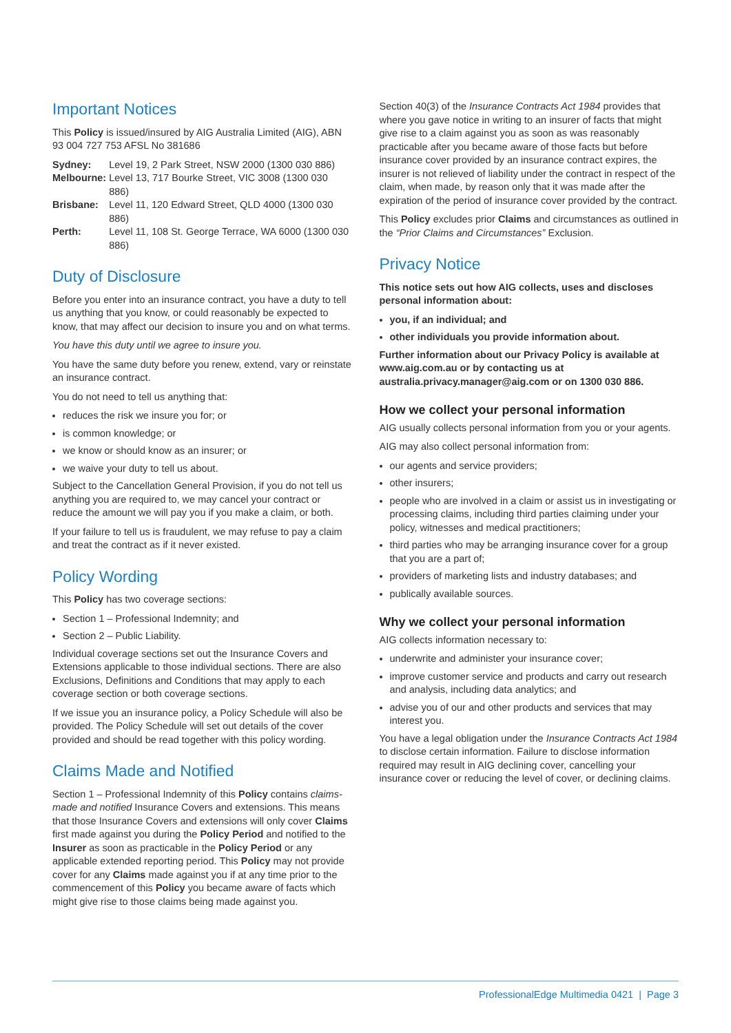Important Notices
This Policy is issued/insured by AIG Australia Limited (AIG), ABN 93 004 727 753 AFSL No 381686
| Sydney: | Level 19, 2 Park Street, NSW 2000 (1300 030 886) |
| Melbourne: | Level 13, 717 Bourke Street, VIC 3008 (1300 030 886) |
| Brisbane: | Level 11, 120 Edward Street, QLD 4000 (1300 030 886) |
| Perth: | Level 11, 108 St. George Terrace, WA 6000 (1300 030 886) |
Duty of Disclosure
Before you enter into an insurance contract, you have a duty to tell us anything that you know, or could reasonably be expected to know, that may affect our decision to insure you and on what terms.
You have this duty until we agree to insure you.
You have the same duty before you renew, extend, vary or reinstate an insurance contract.
You do not need to tell us anything that:
reduces the risk we insure you for; or
is common knowledge; or
we know or should know as an insurer; or
we waive your duty to tell us about.
Subject to the Cancellation General Provision, if you do not tell us anything you are required to, we may cancel your contract or reduce the amount we will pay you if you make a claim, or both.
If your failure to tell us is fraudulent, we may refuse to pay a claim and treat the contract as if it never existed.
Policy Wording
This Policy has two coverage sections:
Section 1 – Professional Indemnity; and
Section 2 – Public Liability.
Individual coverage sections set out the Insurance Covers and Extensions applicable to those individual sections. There are also Exclusions, Definitions and Conditions that may apply to each coverage section or both coverage sections.
If we issue you an insurance policy, a Policy Schedule will also be provided. The Policy Schedule will set out details of the cover provided and should be read together with this policy wording.
Claims Made and Notified
Section 1 – Professional Indemnity of this Policy contains claims-made and notified Insurance Covers and extensions. This means that those Insurance Covers and extensions will only cover Claims first made against you during the Policy Period and notified to the Insurer as soon as practicable in the Policy Period or any applicable extended reporting period. This Policy may not provide cover for any Claims made against you if at any time prior to the commencement of this Policy you became aware of facts which might give rise to those claims being made against you.
Section 40(3) of the Insurance Contracts Act 1984 provides that where you gave notice in writing to an insurer of facts that might give rise to a claim against you as soon as was reasonably practicable after you became aware of those facts but before insurance cover provided by an insurance contract expires, the insurer is not relieved of liability under the contract in respect of the claim, when made, by reason only that it was made after the expiration of the period of insurance cover provided by the contract.
This Policy excludes prior Claims and circumstances as outlined in the “Prior Claims and Circumstances” Exclusion.
Privacy Notice
This notice sets out how AIG collects, uses and discloses personal information about:
you, if an individual; and
other individuals you provide information about.
Further information about our Privacy Policy is available at www.aig.com.au or by contacting us at australia.privacy.manager@aig.com or on 1300 030 886.
How we collect your personal information
AIG usually collects personal information from you or your agents.
AIG may also collect personal information from:
our agents and service providers;
other insurers;
people who are involved in a claim or assist us in investigating or processing claims, including third parties claiming under your policy, witnesses and medical practitioners;
third parties who may be arranging insurance cover for a group that you are a part of;
providers of marketing lists and industry databases; and
publically available sources.
Why we collect your personal information
AIG collects information necessary to:
underwrite and administer your insurance cover;
improve customer service and products and carry out research and analysis, including data analytics; and
advise you of our and other products and services that may interest you.
You have a legal obligation under the Insurance Contracts Act 1984 to disclose certain information. Failure to disclose information required may result in AIG declining cover, cancelling your insurance cover or reducing the level of cover, or declining claims.
ProfessionalEdge Multimedia 0421 | Page 3